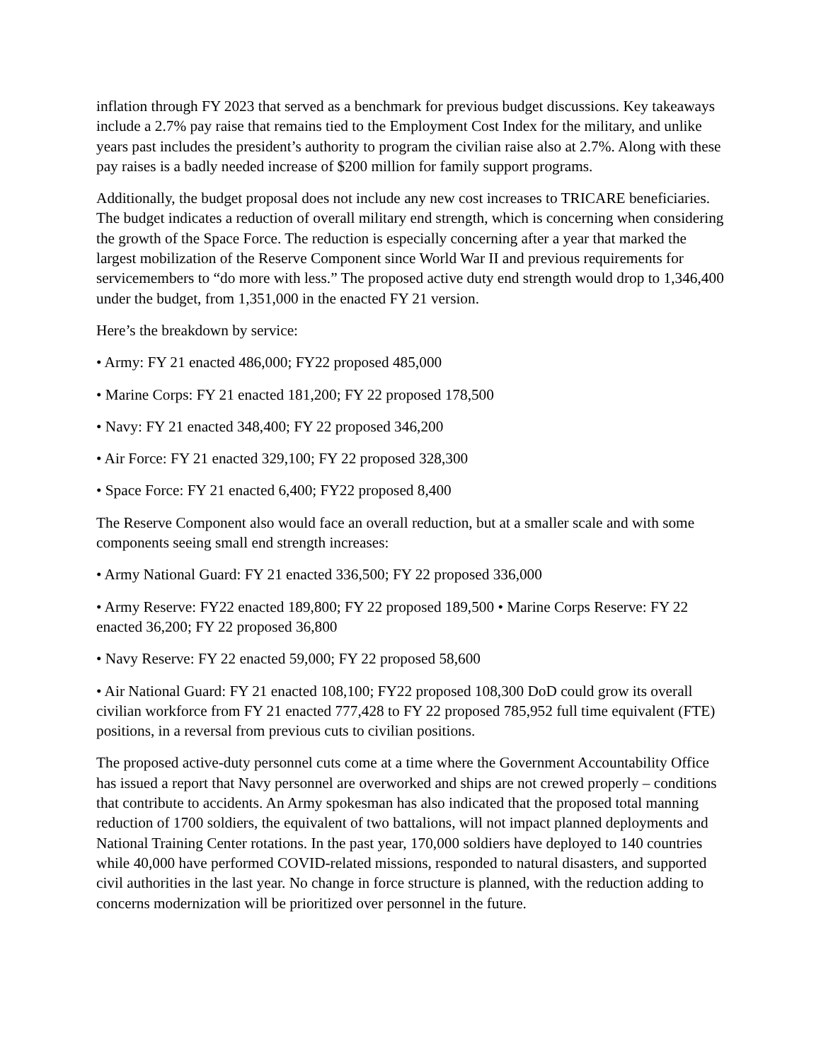inflation through FY 2023 that served as a benchmark for previous budget discussions. Key takeaways include a 2.7% pay raise that remains tied to the Employment Cost Index for the military, and unlike years past includes the president’s authority to program the civilian raise also at 2.7%. Along with these pay raises is a badly needed increase of $200 million for family support programs.
Additionally, the budget proposal does not include any new cost increases to TRICARE beneficiaries. The budget indicates a reduction of overall military end strength, which is concerning when considering the growth of the Space Force. The reduction is especially concerning after a year that marked the largest mobilization of the Reserve Component since World War II and previous requirements for servicemembers to “do more with less.” The proposed active duty end strength would drop to 1,346,400 under the budget, from 1,351,000 in the enacted FY 21 version.
Here’s the breakdown by service:
• Army: FY 21 enacted 486,000; FY22 proposed 485,000
• Marine Corps: FY 21 enacted 181,200; FY 22 proposed 178,500
• Navy: FY 21 enacted 348,400; FY 22 proposed 346,200
• Air Force: FY 21 enacted 329,100; FY 22 proposed 328,300
• Space Force: FY 21 enacted 6,400; FY22 proposed 8,400
The Reserve Component also would face an overall reduction, but at a smaller scale and with some components seeing small end strength increases:
• Army National Guard: FY 21 enacted 336,500; FY 22 proposed 336,000
• Army Reserve: FY22 enacted 189,800; FY 22 proposed 189,500 • Marine Corps Reserve: FY 22 enacted 36,200; FY 22 proposed 36,800
• Navy Reserve: FY 22 enacted 59,000; FY 22 proposed 58,600
• Air National Guard: FY 21 enacted 108,100; FY22 proposed 108,300 DoD could grow its overall civilian workforce from FY 21 enacted 777,428 to FY 22 proposed 785,952 full time equivalent (FTE) positions, in a reversal from previous cuts to civilian positions.
The proposed active-duty personnel cuts come at a time where the Government Accountability Office has issued a report that Navy personnel are overworked and ships are not crewed properly – conditions that contribute to accidents. An Army spokesman has also indicated that the proposed total manning reduction of 1700 soldiers, the equivalent of two battalions, will not impact planned deployments and National Training Center rotations. In the past year, 170,000 soldiers have deployed to 140 countries while 40,000 have performed COVID-related missions, responded to natural disasters, and supported civil authorities in the last year. No change in force structure is planned, with the reduction adding to concerns modernization will be prioritized over personnel in the future.